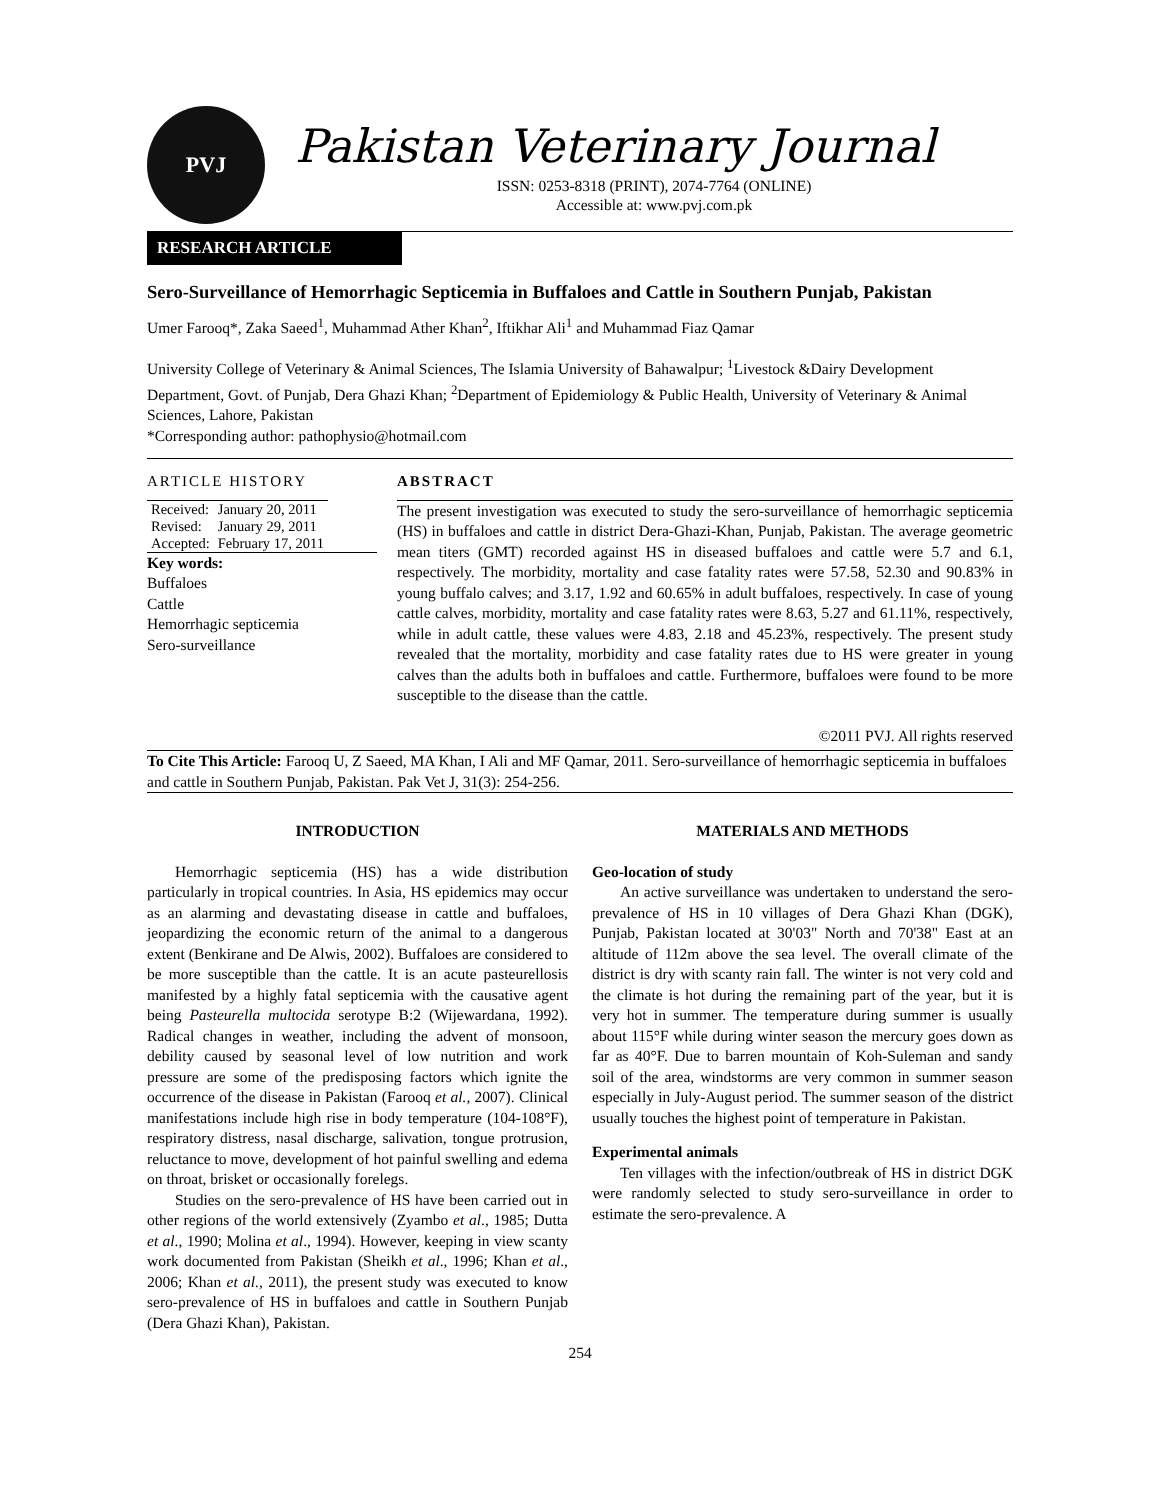PVJ
Pakistan Veterinary Journal
ISSN: 0253-8318 (PRINT), 2074-7764 (ONLINE)
Accessible at: www.pvj.com.pk
RESEARCH ARTICLE
Sero-Surveillance of Hemorrhagic Septicemia in Buffaloes and Cattle in Southern Punjab, Pakistan
Umer Farooq*, Zaka Saeed<sup>1</sup>, Muhammad Ather Khan<sup>2</sup>, Iftikhar Ali<sup>1</sup> and Muhammad Fiaz Qamar
University College of Veterinary & Animal Sciences, The Islamia University of Bahawalpur; <sup>1</sup>Livestock &Dairy Development Department, Govt. of Punjab, Dera Ghazi Khan; <sup>2</sup>Department of Epidemiology & Public Health, University of Veterinary & Animal Sciences, Lahore, Pakistan
*Corresponding author: pathophysio@hotmail.com
ARTICLE HISTORY
| Received: | January 20, 2011 |
| Revised: | January 29, 2011 |
| Accepted: | February 17, 2011 |
Key words:
Buffaloes
Cattle
Hemorrhagic septicemia
Sero-surveillance
ABSTRACT
The present investigation was executed to study the sero-surveillance of hemorrhagic septicemia (HS) in buffaloes and cattle in district Dera-Ghazi-Khan, Punjab, Pakistan. The average geometric mean titers (GMT) recorded against HS in diseased buffaloes and cattle were 5.7 and 6.1, respectively. The morbidity, mortality and case fatality rates were 57.58, 52.30 and 90.83% in young buffalo calves; and 3.17, 1.92 and 60.65% in adult buffaloes, respectively. In case of young cattle calves, morbidity, mortality and case fatality rates were 8.63, 5.27 and 61.11%, respectively, while in adult cattle, these values were 4.83, 2.18 and 45.23%, respectively. The present study revealed that the mortality, morbidity and case fatality rates due to HS were greater in young calves than the adults both in buffaloes and cattle. Furthermore, buffaloes were found to be more susceptible to the disease than the cattle.
©2011 PVJ. All rights reserved
To Cite This Article: Farooq U, Z Saeed, MA Khan, I Ali and MF Qamar, 2011. Sero-surveillance of hemorrhagic septicemia in buffaloes and cattle in Southern Punjab, Pakistan. Pak Vet J, 31(3): 254-256.
INTRODUCTION
Hemorrhagic septicemia (HS) has a wide distribution particularly in tropical countries. In Asia, HS epidemics may occur as an alarming and devastating disease in cattle and buffaloes, jeopardizing the economic return of the animal to a dangerous extent (Benkirane and De Alwis, 2002). Buffaloes are considered to be more susceptible than the cattle. It is an acute pasteurellosis manifested by a highly fatal septicemia with the causative agent being Pasteurella multocida serotype B:2 (Wijewardana, 1992). Radical changes in weather, including the advent of monsoon, debility caused by seasonal level of low nutrition and work pressure are some of the predisposing factors which ignite the occurrence of the disease in Pakistan (Farooq et al., 2007). Clinical manifestations include high rise in body temperature (104-108°F), respiratory distress, nasal discharge, salivation, tongue protrusion, reluctance to move, development of hot painful swelling and edema on throat, brisket or occasionally forelegs.
Studies on the sero-prevalence of HS have been carried out in other regions of the world extensively (Zyambo et al., 1985; Dutta et al., 1990; Molina et al., 1994). However, keeping in view scanty work documented from Pakistan (Sheikh et al., 1996; Khan et al., 2006; Khan et al., 2011), the present study was executed to know sero-prevalence of HS in buffaloes and cattle in Southern Punjab (Dera Ghazi Khan), Pakistan.
MATERIALS AND METHODS
Geo-location of study
An active surveillance was undertaken to understand the sero-prevalence of HS in 10 villages of Dera Ghazi Khan (DGK), Punjab, Pakistan located at 30'03" North and 70'38" East at an altitude of 112m above the sea level. The overall climate of the district is dry with scanty rain fall. The winter is not very cold and the climate is hot during the remaining part of the year, but it is very hot in summer. The temperature during summer is usually about 115°F while during winter season the mercury goes down as far as 40°F. Due to barren mountain of Koh-Suleman and sandy soil of the area, windstorms are very common in summer season especially in July-August period. The summer season of the district usually touches the highest point of temperature in Pakistan.
Experimental animals
Ten villages with the infection/outbreak of HS in district DGK were randomly selected to study sero-surveillance in order to estimate the sero-prevalence. A
254